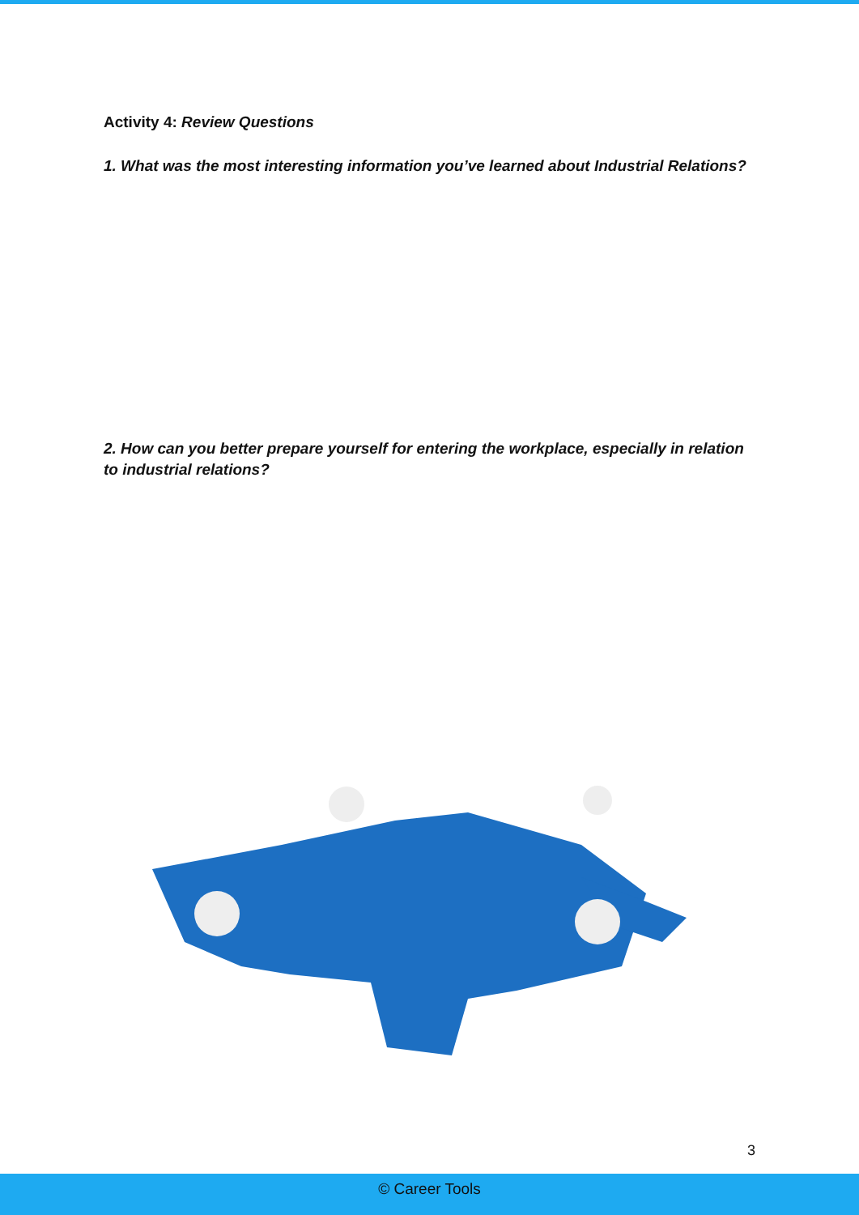Activity 4: Review Questions
1. What was the most interesting information you’ve learned about Industrial Relations?
2. How can you better prepare yourself for entering the workplace, especially in relation to industrial relations?
3
© Career Tools